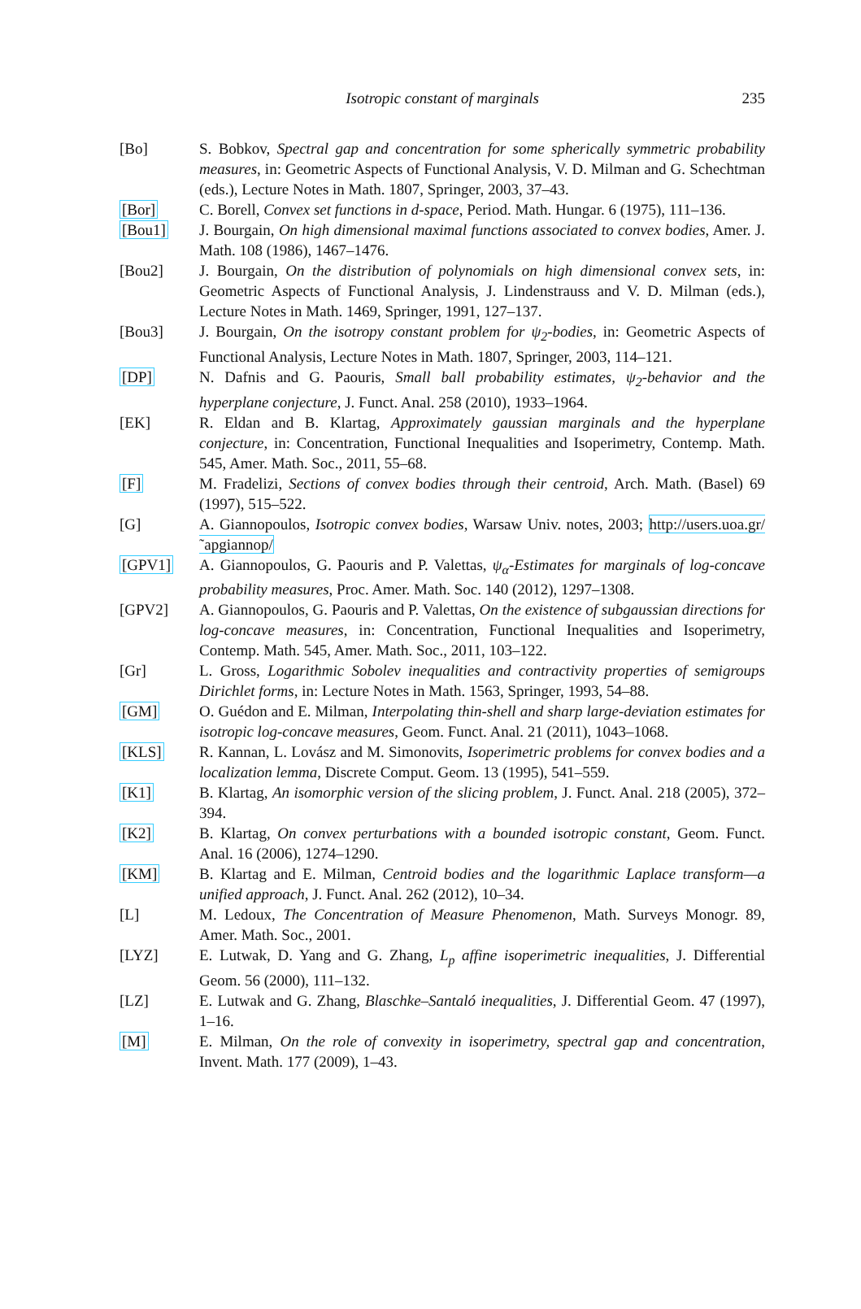Isotropic constant of marginals 235
[Bo] S. Bobkov, Spectral gap and concentration for some spherically symmetric probability measures, in: Geometric Aspects of Functional Analysis, V. D. Milman and G. Schechtman (eds.), Lecture Notes in Math. 1807, Springer, 2003, 37–43.
[Bor] C. Borell, Convex set functions in d-space, Period. Math. Hungar. 6 (1975), 111–136.
[Bou1] J. Bourgain, On high dimensional maximal functions associated to convex bodies, Amer. J. Math. 108 (1986), 1467–1476.
[Bou2] J. Bourgain, On the distribution of polynomials on high dimensional convex sets, in: Geometric Aspects of Functional Analysis, J. Lindenstrauss and V. D. Milman (eds.), Lecture Notes in Math. 1469, Springer, 1991, 127–137.
[Bou3] J. Bourgain, On the isotropy constant problem for ψ<sub>2</sub>-bodies, in: Geometric Aspects of Functional Analysis, Lecture Notes in Math. 1807, Springer, 2003, 114–121.
[DP] N. Dafnis and G. Paouris, Small ball probability estimates, ψ<sub>2</sub>-behavior and the hyperplane conjecture, J. Funct. Anal. 258 (2010), 1933–1964.
[EK] R. Eldan and B. Klartag, Approximately gaussian marginals and the hyperplane conjecture, in: Concentration, Functional Inequalities and Isoperimetry, Contemp. Math. 545, Amer. Math. Soc., 2011, 55–68.
[F] M. Fradelizi, Sections of convex bodies through their centroid, Arch. Math. (Basel) 69 (1997), 515–522.
[G] A. Giannopoulos, Isotropic convex bodies, Warsaw Univ. notes, 2003; http://users.uoa.gr/˜apgiannop/
[GPV1] A. Giannopoulos, G. Paouris and P. Valettas, ψ<sub>α</sub>-Estimates for marginals of log-concave probability measures, Proc. Amer. Math. Soc. 140 (2012), 1297–1308.
[GPV2] A. Giannopoulos, G. Paouris and P. Valettas, On the existence of subgaussian directions for log-concave measures, in: Concentration, Functional Inequalities and Isoperimetry, Contemp. Math. 545, Amer. Math. Soc., 2011, 103–122.
[Gr] L. Gross, Logarithmic Sobolev inequalities and contractivity properties of semigroups Dirichlet forms, in: Lecture Notes in Math. 1563, Springer, 1993, 54–88.
[GM] O. Guédon and E. Milman, Interpolating thin-shell and sharp large-deviation estimates for isotropic log-concave measures, Geom. Funct. Anal. 21 (2011), 1043–1068.
[KLS] R. Kannan, L. Lovász and M. Simonovits, Isoperimetric problems for convex bodies and a localization lemma, Discrete Comput. Geom. 13 (1995), 541–559.
[K1] B. Klartag, An isomorphic version of the slicing problem, J. Funct. Anal. 218 (2005), 372–394.
[K2] B. Klartag, On convex perturbations with a bounded isotropic constant, Geom. Funct. Anal. 16 (2006), 1274–1290.
[KM] B. Klartag and E. Milman, Centroid bodies and the logarithmic Laplace transform—a unified approach, J. Funct. Anal. 262 (2012), 10–34.
[L] M. Ledoux, The Concentration of Measure Phenomenon, Math. Surveys Monogr. 89, Amer. Math. Soc., 2001.
[LYZ] E. Lutwak, D. Yang and G. Zhang, L<sub>p</sub> affine isoperimetric inequalities, J. Differential Geom. 56 (2000), 111–132.
[LZ] E. Lutwak and G. Zhang, Blaschke–Santaló inequalities, J. Differential Geom. 47 (1997), 1–16.
[M] E. Milman, On the role of convexity in isoperimetry, spectral gap and concentration, Invent. Math. 177 (2009), 1–43.